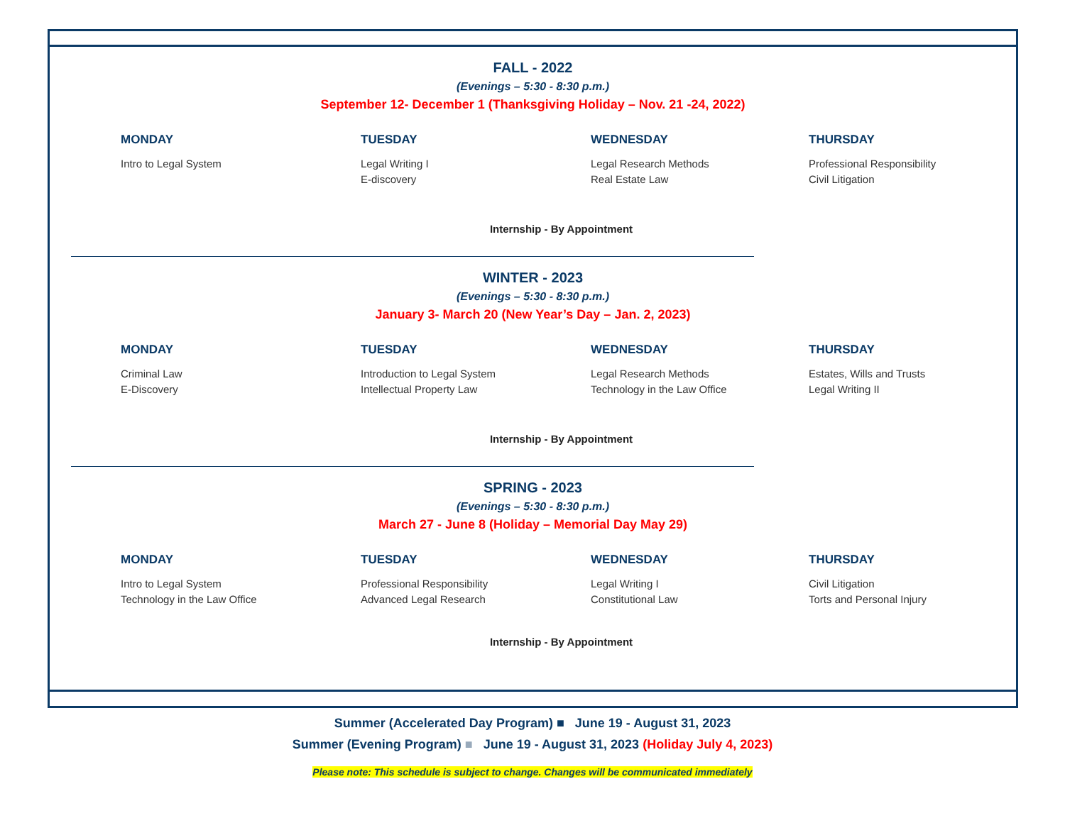FALL - 2022
(Evenings – 5:30 - 8:30 p.m.)
September 12- December 1 (Thanksgiving Holiday – Nov. 21 -24, 2022)
MONDAY
Intro to Legal System
TUESDAY
Legal Writing I
E-discovery
WEDNESDAY
Legal Research Methods
Real Estate Law
THURSDAY
Professional Responsibility
Civil Litigation
Internship - By Appointment
WINTER - 2023
(Evenings – 5:30 - 8:30 p.m.)
January 3- March 20 (New Year’s Day – Jan. 2, 2023)
MONDAY
Criminal Law
E-Discovery
TUESDAY
Introduction to Legal System
Intellectual Property Law
WEDNESDAY
Legal Research Methods
Technology in the Law Office
THURSDAY
Estates, Wills and Trusts
Legal Writing II
Internship - By Appointment
SPRING - 2023
(Evenings – 5:30 - 8:30 p.m.)
March 27 - June 8 (Holiday – Memorial Day May 29)
MONDAY
Intro to Legal System
Technology in the Law Office
TUESDAY
Professional Responsibility
Advanced Legal Research
WEDNESDAY
Legal Writing I
Constitutional Law
THURSDAY
Civil Litigation
Torts and Personal Injury
Internship - By Appointment
Summer (Accelerated Day Program) ■ June 19 - August 31, 2023
Summer (Evening Program) ■ June 19 - August 31, 2023 (Holiday July 4, 2023)
Please note: This schedule is subject to change. Changes will be communicated immediately